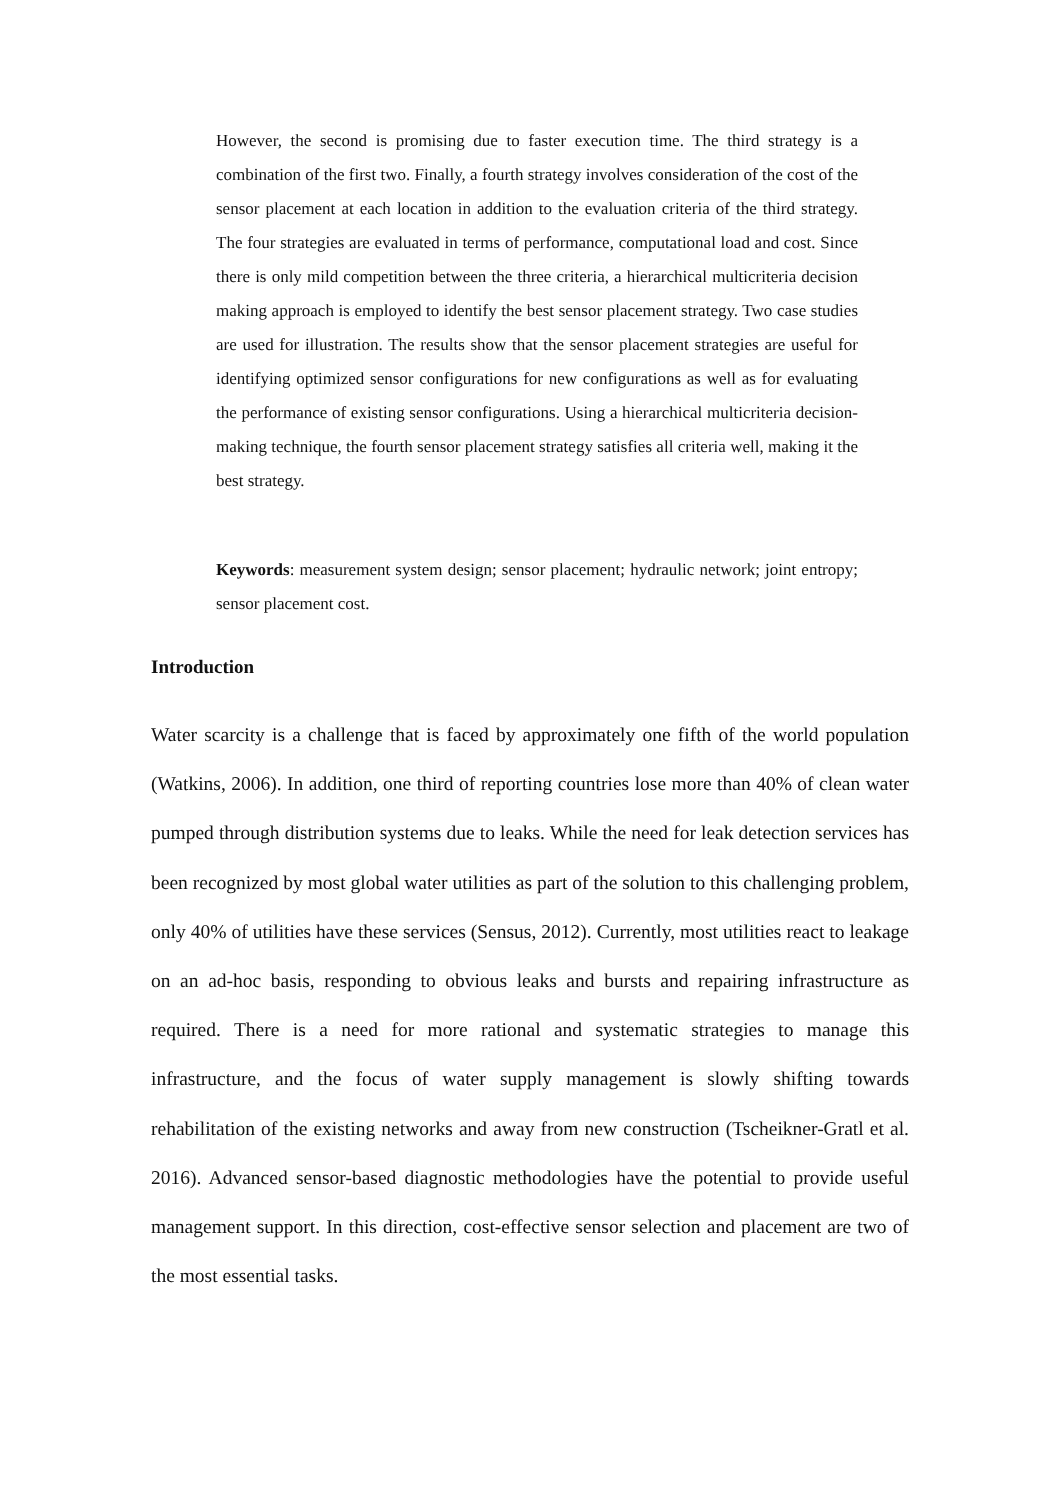However, the second is promising due to faster execution time. The third strategy is a combination of the first two. Finally, a fourth strategy involves consideration of the cost of the sensor placement at each location in addition to the evaluation criteria of the third strategy. The four strategies are evaluated in terms of performance, computational load and cost. Since there is only mild competition between the three criteria, a hierarchical multicriteria decision making approach is employed to identify the best sensor placement strategy. Two case studies are used for illustration. The results show that the sensor placement strategies are useful for identifying optimized sensor configurations for new configurations as well as for evaluating the performance of existing sensor configurations. Using a hierarchical multicriteria decision-making technique, the fourth sensor placement strategy satisfies all criteria well, making it the best strategy.
Keywords: measurement system design; sensor placement; hydraulic network; joint entropy; sensor placement cost.
Introduction
Water scarcity is a challenge that is faced by approximately one fifth of the world population (Watkins, 2006). In addition, one third of reporting countries lose more than 40% of clean water pumped through distribution systems due to leaks. While the need for leak detection services has been recognized by most global water utilities as part of the solution to this challenging problem, only 40% of utilities have these services (Sensus, 2012). Currently, most utilities react to leakage on an ad-hoc basis, responding to obvious leaks and bursts and repairing infrastructure as required. There is a need for more rational and systematic strategies to manage this infrastructure, and the focus of water supply management is slowly shifting towards rehabilitation of the existing networks and away from new construction (Tscheikner-Gratl et al. 2016). Advanced sensor-based diagnostic methodologies have the potential to provide useful management support. In this direction, cost-effective sensor selection and placement are two of the most essential tasks.